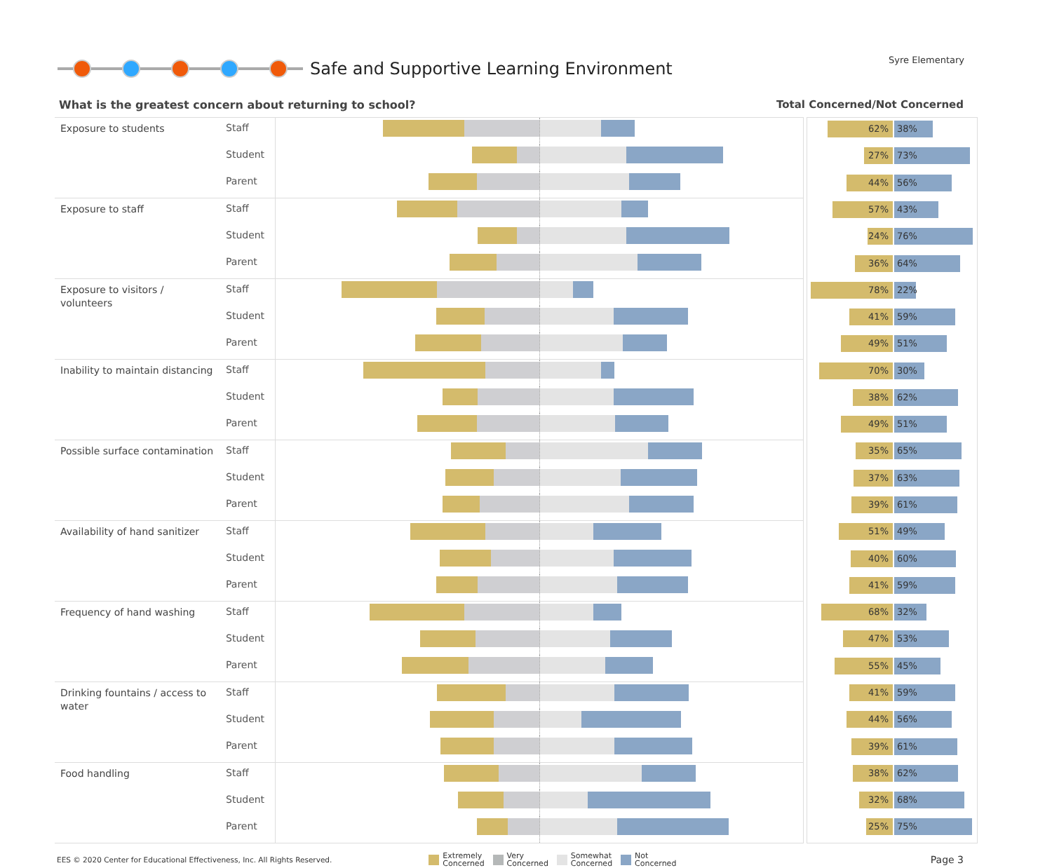Safe and Supportive Learning Environment
Syre Elementary
What is the greatest concern about returning to school?
Total Concerned/Not Concerned
| Exposure to students | Staff | |
| | Student | |
| | Parent | |
| Exposure to staff | Staff | |
| | Student | |
| | Parent | |
| Exposure to visitors / volunteers | Staff | |
| | Student | |
| | Parent | |
| Inability to maintain distancing | Staff | |
| | Student | |
| | Parent | |
| Possible surface contamination | Staff | |
| | Student | |
| | Parent | |
| Availability of hand sanitizer | Staff | |
| | Student | |
| | Parent | |
| Frequency of hand washing | Staff | |
| | Student | |
| | Parent | |
| Drinking fountains / access to water | Staff | |
| | Student | |
| | Parent | |
| Food handling | Staff | |
| | Student | |
| | Parent | |
| 62% 38% |
| 27% 73% |
| 44% 56% |
| 57% 43% |
| 24% 76% |
| 36% 64% |
| 78% 22% |
| 41% 59% |
| 49% 51% |
| 70% 30% |
| 38% 62% |
| 49% 51% |
| 35% 65% |
| 37% 63% |
| 39% 61% |
| 51% 49% |
| 40% 60% |
| 41% 59% |
| 68% 32% |
| 47% 53% |
| 55% 45% |
| 41% 59% |
| 44% 56% |
| 39% 61% |
| 38% 62% |
| 32% 68% |
| 25% 75% |
EES © 2020 Center for Educational Effectiveness, Inc. All Rights Reserved.
Extremely
Concerned
Very
Concerned
Somewhat
Concerned
Not
Concerned
Page 3